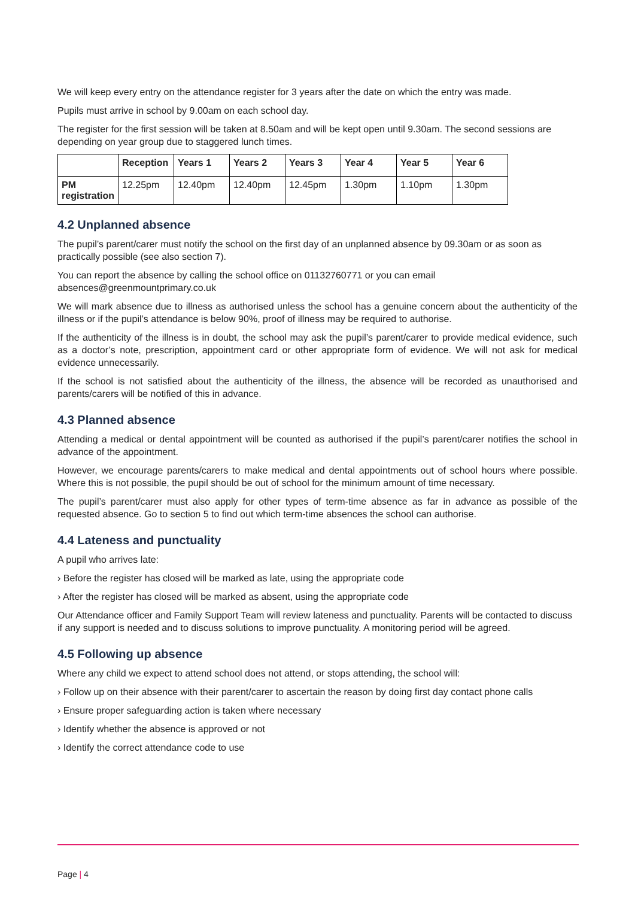We will keep every entry on the attendance register for 3 years after the date on which the entry was made.
Pupils must arrive in school by 9.00am on each school day.
The register for the first session will be taken at 8.50am and will be kept open until 9.30am. The second sessions are depending on year group due to staggered lunch times.
| | Reception | Years 1 | Years 2 | Years 3 | Year 4 | Year 5 | Year 6 |
| --- | --- | --- | --- | --- | --- | --- | --- |
| PM registration | 12.25pm | 12.40pm | 12.40pm | 12.45pm | 1.30pm | 1.10pm | 1.30pm |
4.2 Unplanned absence
The pupil’s parent/carer must notify the school on the first day of an unplanned absence by 09.30am or as soon as practically possible (see also section 7).
You can report the absence by calling the school office on 01132760771 or you can email absences@greenmountprimary.co.uk
We will mark absence due to illness as authorised unless the school has a genuine concern about the authenticity of the illness or if the pupil’s attendance is below 90%, proof of illness may be required to authorise.
If the authenticity of the illness is in doubt, the school may ask the pupil’s parent/carer to provide medical evidence, such as a doctor’s note, prescription, appointment card or other appropriate form of evidence. We will not ask for medical evidence unnecessarily.
If the school is not satisfied about the authenticity of the illness, the absence will be recorded as unauthorised and parents/carers will be notified of this in advance.
4.3 Planned absence
Attending a medical or dental appointment will be counted as authorised if the pupil’s parent/carer notifies the school in advance of the appointment.
However, we encourage parents/carers to make medical and dental appointments out of school hours where possible. Where this is not possible, the pupil should be out of school for the minimum amount of time necessary.
The pupil’s parent/carer must also apply for other types of term-time absence as far in advance as possible of the requested absence. Go to section 5 to find out which term-time absences the school can authorise.
4.4 Lateness and punctuality
A pupil who arrives late:
› Before the register has closed will be marked as late, using the appropriate code
› After the register has closed will be marked as absent, using the appropriate code
Our Attendance officer and Family Support Team will review lateness and punctuality. Parents will be contacted to discuss if any support is needed and to discuss solutions to improve punctuality. A monitoring period will be agreed.
4.5 Following up absence
Where any child we expect to attend school does not attend, or stops attending, the school will:
› Follow up on their absence with their parent/carer to ascertain the reason by doing first day contact phone calls
› Ensure proper safeguarding action is taken where necessary
› Identify whether the absence is approved or not
› Identify the correct attendance code to use
Page | 4